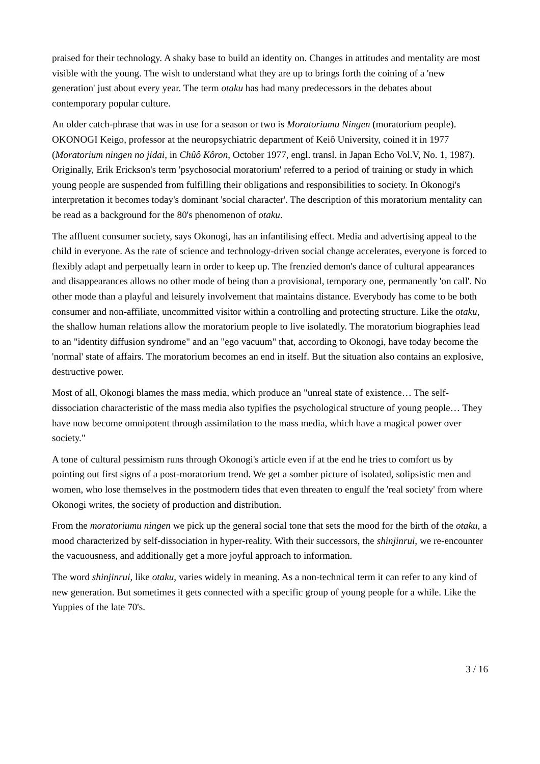praised for their technology. A shaky base to build an identity on. Changes in attitudes and mentality are most visible with the young. The wish to understand what they are up to brings forth the coining of a 'new generation' just about every year. The term otaku has had many predecessors in the debates about contemporary popular culture.
An older catch-phrase that was in use for a season or two is Moratoriumu Ningen (moratorium people). OKONOGI Keigo, professor at the neuropsychiatric department of Keiô University, coined it in 1977 (Moratorium ningen no jidai, in Chûô Kôron, October 1977, engl. transl. in Japan Echo Vol.V, No. 1, 1987). Originally, Erik Erickson's term 'psychosocial moratorium' referred to a period of training or study in which young people are suspended from fulfilling their obligations and responsibilities to society. In Okonogi's interpretation it becomes today's dominant 'social character'. The description of this moratorium mentality can be read as a background for the 80's phenomenon of otaku.
The affluent consumer society, says Okonogi, has an infantilising effect. Media and advertising appeal to the child in everyone. As the rate of science and technology-driven social change accelerates, everyone is forced to flexibly adapt and perpetually learn in order to keep up. The frenzied demon's dance of cultural appearances and disappearances allows no other mode of being than a provisional, temporary one, permanently 'on call'. No other mode than a playful and leisurely involvement that maintains distance. Everybody has come to be both consumer and non-affiliate, uncommitted visitor within a controlling and protecting structure. Like the otaku, the shallow human relations allow the moratorium people to live isolatedly. The moratorium biographies lead to an "identity diffusion syndrome" and an "ego vacuum" that, according to Okonogi, have today become the 'normal' state of affairs. The moratorium becomes an end in itself. But the situation also contains an explosive, destructive power.
Most of all, Okonogi blames the mass media, which produce an "unreal state of existence… The self-dissociation characteristic of the mass media also typifies the psychological structure of young people… They have now become omnipotent through assimilation to the mass media, which have a magical power over society."
A tone of cultural pessimism runs through Okonogi's article even if at the end he tries to comfort us by pointing out first signs of a post-moratorium trend. We get a somber picture of isolated, solipsistic men and women, who lose themselves in the postmodern tides that even threaten to engulf the 'real society' from where Okonogi writes, the society of production and distribution.
From the moratoriumu ningen we pick up the general social tone that sets the mood for the birth of the otaku, a mood characterized by self-dissociation in hyper-reality. With their successors, the shinjinrui, we re-encounter the vacuousness, and additionally get a more joyful approach to information.
The word shinjinrui, like otaku, varies widely in meaning. As a non-technical term it can refer to any kind of new generation. But sometimes it gets connected with a specific group of young people for a while. Like the Yuppies of the late 70's.
3 / 16